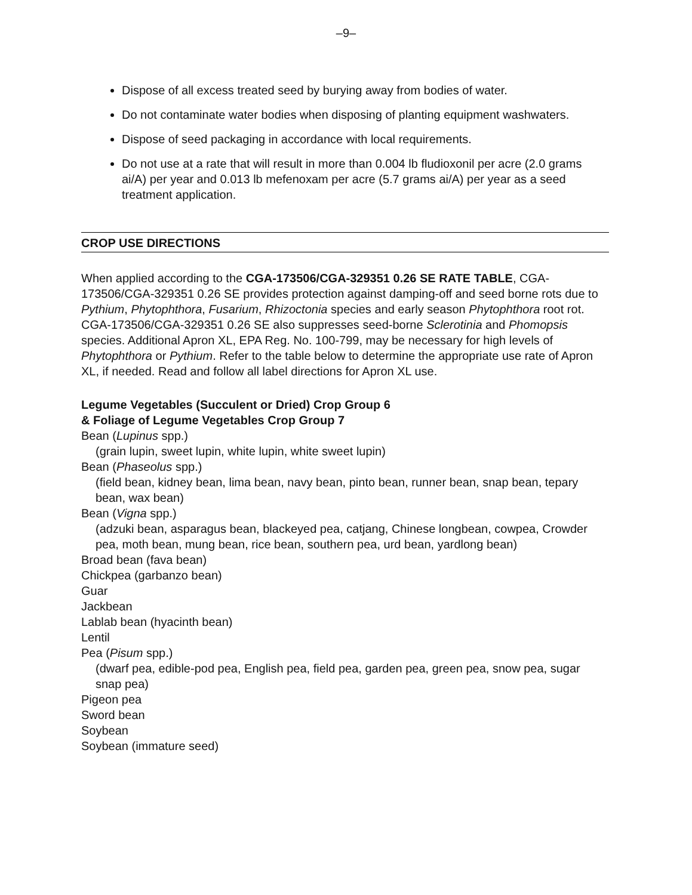–9–
Dispose of all excess treated seed by burying away from bodies of water.
Do not contaminate water bodies when disposing of planting equipment washwaters.
Dispose of seed packaging in accordance with local requirements.
Do not use at a rate that will result in more than 0.004 lb fludioxonil per acre (2.0 grams ai/A) per year and 0.013 lb mefenoxam per acre (5.7 grams ai/A) per year as a seed treatment application.
CROP USE DIRECTIONS
When applied according to the CGA-173506/CGA-329351 0.26 SE RATE TABLE, CGA-173506/CGA-329351 0.26 SE provides protection against damping-off and seed borne rots due to Pythium, Phytophthora, Fusarium, Rhizoctonia species and early season Phytophthora root rot. CGA-173506/CGA-329351 0.26 SE also suppresses seed-borne Sclerotinia and Phomopsis species. Additional Apron XL, EPA Reg. No. 100-799, may be necessary for high levels of Phytophthora or Pythium. Refer to the table below to determine the appropriate use rate of Apron XL, if needed. Read and follow all label directions for Apron XL use.
Legume Vegetables (Succulent or Dried) Crop Group 6
& Foliage of Legume Vegetables Crop Group 7
Bean (Lupinus spp.)
(grain lupin, sweet lupin, white lupin, white sweet lupin)
Bean (Phaseolus spp.)
(field bean, kidney bean, lima bean, navy bean, pinto bean, runner bean, snap bean, tepary bean, wax bean)
Bean (Vigna spp.)
(adzuki bean, asparagus bean, blackeyed pea, catjang, Chinese longbean, cowpea, Crowder pea, moth bean, mung bean, rice bean, southern pea, urd bean, yardlong bean)
Broad bean (fava bean)
Chickpea (garbanzo bean)
Guar
Jackbean
Lablab bean (hyacinth bean)
Lentil
Pea (Pisum spp.)
(dwarf pea, edible-pod pea, English pea, field pea, garden pea, green pea, snow pea, sugar snap pea)
Pigeon pea
Sword bean
Soybean
Soybean (immature seed)